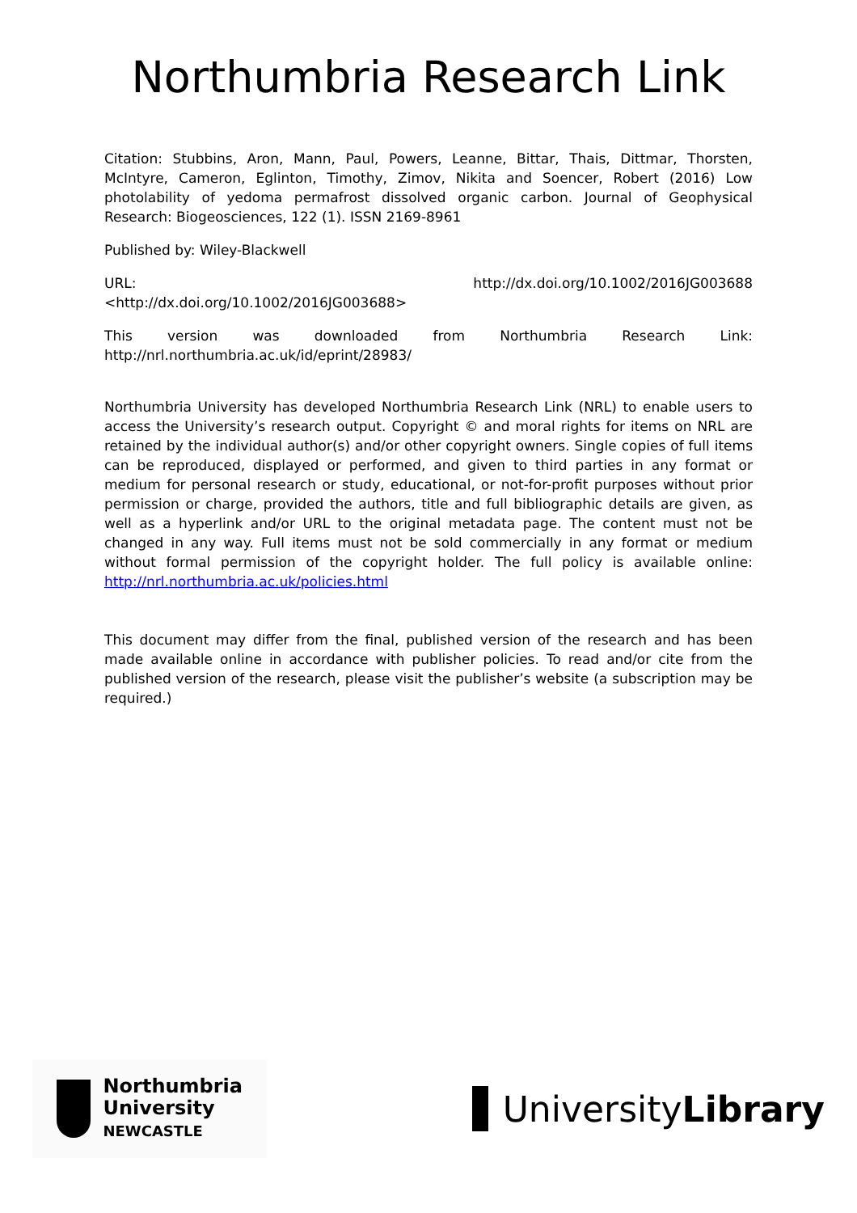Northumbria Research Link
Citation: Stubbins, Aron, Mann, Paul, Powers, Leanne, Bittar, Thais, Dittmar, Thorsten, McIntyre, Cameron, Eglinton, Timothy, Zimov, Nikita and Soencer, Robert (2016) Low photolability of yedoma permafrost dissolved organic carbon. Journal of Geophysical Research: Biogeosciences, 122 (1). ISSN 2169-8961
Published by: Wiley-Blackwell
URL: http://dx.doi.org/10.1002/2016JG003688
<http://dx.doi.org/10.1002/2016JG003688>
This version was downloaded from Northumbria Research Link: http://nrl.northumbria.ac.uk/id/eprint/28983/
Northumbria University has developed Northumbria Research Link (NRL) to enable users to access the University’s research output. Copyright © and moral rights for items on NRL are retained by the individual author(s) and/or other copyright owners. Single copies of full items can be reproduced, displayed or performed, and given to third parties in any format or medium for personal research or study, educational, or not-for-profit purposes without prior permission or charge, provided the authors, title and full bibliographic details are given, as well as a hyperlink and/or URL to the original metadata page. The content must not be changed in any way. Full items must not be sold commercially in any format or medium without formal permission of the copyright holder. The full policy is available online: http://nrl.northumbria.ac.uk/policies.html
This document may differ from the final, published version of the research and has been made available online in accordance with publisher policies. To read and/or cite from the published version of the research, please visit the publisher’s website (a subscription may be required.)
Northumbria
University
NEWCASTLE
University Library